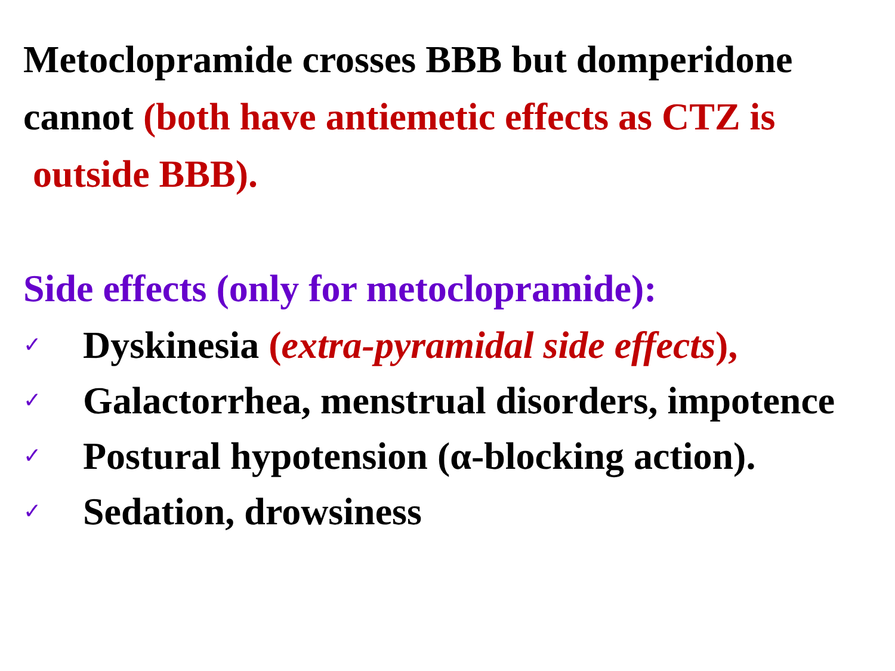Metoclopramide crosses BBB but domperidone cannot (both have antiemetic effects as CTZ is
outside BBB).
Side effects (only for metoclopramide):
✓ Dyskinesia (extra-pyramidal side effects),
✓ Galactorrhea, menstrual disorders, impotence
✓ Postural hypotension (α-blocking action).
✓ Sedation, drowsiness